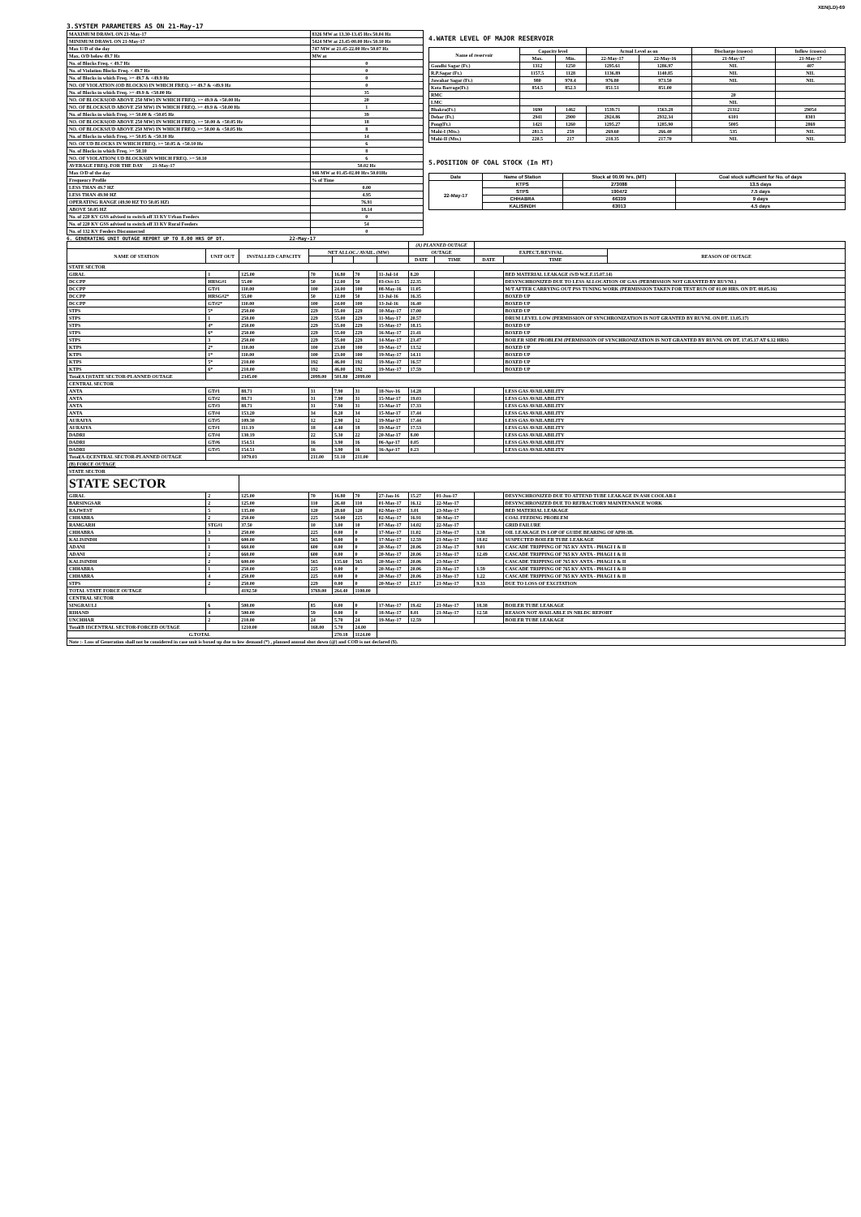XEN(LD)-69
3.SYSTEM PARAMETERS AS ON 21-May-17
| MAXIMUM DRAWL ON 21-May-17 | 8326 MW at 13.30-13.45 Hrs 50.04 Hz |
| MINIMUM DRAWL ON 21-May-17 | 5424 MW at 23.45-00.00 Hrs 50.10 Hz |
| Max U/D of the day | 747 MW at 21.45-22.00 Hrs 50.07 Hz |
| Max. O/D below 49.7 Hz | MW at |
| No. of Blocks Freq. < 49.7 Hz | 0 |
| No. of Violation Blocks Freq. < 49.7 Hz | 0 |
| No. of Blocks in which Freq. >= 49.7 & <49.9 Hz | 0 |
| NO. OF VIOLATION (OD BLOCKS) IN WHICH FREQ. >= 49.7 & <49.9 Hz | 0 |
| No. of Blocks in which Freq. >= 49.9 & <50.00 Hz | 35 |
| NO. OF BLOCKS(OD ABOVE 250 MW) IN WHICH FREQ. >= 49.9 & <50.00 Hz | 20 |
| NO. OF BLOCKS(UD ABOVE 250 MW) IN WHICH FREQ. >= 49.9 & <50.00 Hz | 1 |
| No. of Blocks in which Freq. >= 50.00 & <50.05 Hz | 39 |
| NO. OF BLOCKS(OD ABOVE 250 MW) IN WHICH FREQ. >= 50.00 & <50.05 Hz | 18 |
| NO. OF BLOCKS(UD ABOVE 250 MW) IN WHICH FREQ. >= 50.00 & <50.05 Hz | 8 |
| No. of Blocks in which Freq. >= 50.05 & <50.10 Hz | 14 |
| NO. OF UD BLOCKS IN WHICH FREQ. >= 50.05 & <50.10 Hz | 6 |
| No. of Blocks in which Freq. >= 50.10 | 8 |
| NO. OF VIOLATION( UD BLOCKS)IN WHICH FREQ. >= 50.10 | 6 |
| AVERAGE FREQ. FOR THE DAY 21-May-17 | 50.02 Hz |
| Max O/D of the day | 946 MW at 01.45-02.00 Hrs 50.01Hz |
| Frequency Profile | % of Time |
| LESS THAN 49.7 HZ | 0.00 |
| LESS THAN 49.90 HZ | 4.95 |
| OPERATING RANGE (49.90 HZ TO 50.05 HZ) | 76.91 |
| ABOVE 50.05 HZ | 18.14 |
| No. of 220 KV GSS advised to switch off 33 KV Urban Feeders | 0 |
| No. of 220 KV GSS advised to switch off 33 KV Rural Feeders | 54 |
| No. of 132 KV Feeders Disconnected | 0 |
4.WATER LEVEL OF MAJOR RESERVOIR
| Name of reservoir | Capacity level | | Actual Level as on | | Discharge (cusecs) | Inflow (cusecs) |
| --- | --- | --- | --- | --- | --- | --- |
| | Max. | Min. | 22-May-17 | 22-May-16 | 21-May-17 | 21-May-17 |
| Gandhi Sagar (Ft.) | 1312 | 1250 | 1295.61 | 1286.97 | NIL | 407 |
| R.P.Sagar (Ft.) | 1157.5 | 1128 | 1136.89 | 1140.85 | NIL | NIL |
| Jawahar Sagar (Ft.) | 980 | 970.4 | 976.80 | 973.50 | NIL | NIL |
| Kota Barrage(Ft.) | 854.5 | 852.3 | 851.51 | 851.00 | | |
| RMC | | | | | 20 | |
| LMC | | | | | NIL | |
| Bhakra(Ft.) | 1690 | 1462 | 1539.71 | 1563.28 | 21312 | 29054 |
| Dehar (Ft.) | 2941 | 2900 | 2924.86 | 2932.34 | 6101 | 8303 |
| Pong(Ft.) | 1421 | 1260 | 1295.27 | 1285.90 | 5005 | 2869 |
| Mahi-I (Mts.) | 281.5 | 259 | 269.60 | 266.40 | 535 | NIL |
| Mahi-II (Mts.) | 220.5 | 217 | 218.35 | 217.70 | NIL | NIL |
5.POSITION OF COAL STOCK (In MT)
| Date | Name of Station | Stock at 00.00 hrs. (MT) | Coal stock sufficient for No. of days |
| --- | --- | --- | --- |
| 22-May-17 | KTPS | 273088 | 13.5 days |
| | STPS | 190472 | 7.5 days |
| | CHHABRA | 66339 | 9 days |
| | KALISINDH | 63013 | 4.5 days |
6. GENERATING UNIT OUTAGE REPORT UP TO 8.00 HRS OF DT. 22-May-17
| | | | | | | | (A) PLANNED OUTAGE | | | | |
| NAME OF STATION | UNIT OUT | INSTALLED CAPACITY | NET ALLOC./ AVAIL. (MW) | | | | OUTAGE | | EXPECT./REVIVAL | | REASON OF OUTAGE |
| | | | | | | | DATE | TIME | DATE | TIME | |
| STATE SECTOR | | | | | | | | | | | |
| GIRAL | 1 | 125.00 | 70 | 16.80 | 70 | 11-Jul-14 | 8.20 | | | BED MATERIAL LEAKAGE (S/D W.E.F.15.07.14) | |
| DCCPP | HRSG#1 | 55.00 | 50 | 12.00 | 50 | 03-Oct-15 | 22.35 | | | DESYNCHRONIZED DUE TO LESS ALLOCATION OF GAS (PERMISSION NOT GRANTED BY RUVNL) | |
| DCCPP | GT#1 | 110.00 | 100 | 24.00 | 100 | 08-May-16 | 11.05 | | | M/T AFTER CARRYING OUT PSS TUNING WORK (PERMISSION TAKEN FOR TEST RUN OF 01.00 HRS. ON DT. 08.05.16) | |
| DCCPP | HRSG#2* | 55.00 | 50 | 12.00 | 50 | 13-Jul-16 | 16.35 | | | BOXED UP | |
| DCCPP | GT#2* | 110.00 | 100 | 24.00 | 100 | 13-Jul-16 | 16.40 | | | BOXED UP | |
| STPS | 5* | 250.00 | 229 | 55.00 | 229 | 10-May-17 | 17.00 | | | BOXED UP | |
| STPS | 1 | 250.00 | 229 | 55.00 | 229 | 11-May-17 | 20.57 | | | DRUM LEVEL LOW (PERMISSION OF SYNCHRONIZATION IS NOT GRANTED BY RUVNL ON DT. 13.05.17) | |
| STPS | 4* | 250.00 | 229 | 55.00 | 229 | 15-May-17 | 18.15 | | | BOXED UP | |
| STPS | 6* | 250.00 | 229 | 55.00 | 229 | 16-May-17 | 21.41 | | | BOXED UP | |
| STPS | 3 | 250.00 | 229 | 55.00 | 229 | 14-May-17 | 23.47 | | | BOILER SIDE PROBLEM (PERMISSION OF SYNCHRONIZATION IS NOT GRANTED BY RUVNL ON DT. 17.05.17 AT 6.12 HRS) | |
| KTPS | 2* | 110.00 | 100 | 23.00 | 100 | 19-May-17 | 13.52 | | | BOXED UP | |
| KTPS | 1* | 110.00 | 100 | 23.00 | 100 | 19-May-17 | 14.11 | | | BOXED UP | |
| KTPS | 5* | 210.00 | 192 | 46.00 | 192 | 19-May-17 | 16.57 | | | BOXED UP | |
| KTPS | 6* | 210.00 | 192 | 46.00 | 192 | 19-May-17 | 17.59 | | | BOXED UP | |
| Total(A I)STATE SECTOR-PLANNED OUTAGE | | 2345.00 | 2099.00 | 501.80 | 2099.00 | | | | | | |
| CENTRAL SECTOR | | | | | | | | | | | |
| ANTA | GT#1 | 88.71 | 31 | 7.90 | 31 | 18-Nov-16 | 14.28 | | | LESS GAS AVAILABILITY | |
| ANTA | GT#2 | 88.71 | 31 | 7.90 | 31 | 15-Mar-17 | 19.03 | | | LESS GAS AVAILABILITY | |
| ANTA | GT#3 | 88.71 | 31 | 7.90 | 31 | 15-Mar-17 | 17.33 | | | LESS GAS AVAILABILITY | |
| ANTA | GT#4 | 153.20 | 34 | 8.20 | 34 | 15-Mar-17 | 17.44 | | | LESS GAS AVAILABILITY | |
| AURAIYA | GT#5 | 109.30 | 12 | 2.90 | 12 | 19-Mar-17 | 17.44 | | | LESS GAS AVAILABILITY | |
| AURAIYA | GT#1 | 111.19 | 18 | 4.40 | 18 | 19-Mar-17 | 17.53 | | | LESS GAS AVAILABILITY | |
| DADRI | GT#4 | 130.19 | 22 | 5.30 | 22 | 20-Mar-17 | 8.00 | | | LESS GAS AVAILABILITY | |
| DADRI | GT#6 | 154.51 | 16 | 3.90 | 16 | 06-Apr-17 | 0.05 | | | LESS GAS AVAILABILITY | |
| DADRI | GT#5 | 154.51 | 16 | 3.90 | 16 | 16-Apr-17 | 0.23 | | | LESS GAS AVAILABILITY | |
| Total(A-I)CENTRAL SECTOR-PLANNED OUTAGE | | 1079.03 | 211.00 | 51.10 | 211.00 | | | | | | |
| (B) FORCE OUTAGE | | | | | | | | | | | |
| STATE SECTOR | | | | | | | | | | | |
| STATE SECTOR | | | | | | | | | | | |
| GIRAL | 2 | 125.00 | 70 | 16.80 | 70 | 27-Jan-16 | 15.27 | 01-Jun-17 | | DESYNCHRONIZED DUE TO ATTEND TUBE LEAKAGE IN ASH COOLAR-I | |
| BARSINGSAR | 2 | 125.00 | 110 | 26.40 | 110 | 01-May-17 | 16.12 | 22-May-17 | | DESYNCHRONIZED DUE TO REFRACTORY MAINTENANCE WORK | |
| RAJWEST | 5 | 135.00 | 120 | 28.60 | 120 | 02-May-17 | 3.01 | 23-May-17 | | BED MATERIAL LEAKAGE | |
| CHHABRA | 2 | 250.00 | 225 | 54.00 | 225 | 02-May-17 | 16.91 | 30-May-17 | | COAL FEEDING PROBLEM | |
| RAMGARH | STG#1 | 37.50 | 10 | 3.00 | 10 | 07-May-17 | 14.02 | 22-May-17 | | GRID FAILURE | |
| CHHABRA | 3 | 250.00 | 225 | 0.00 | 0 | 17-May-17 | 11.02 | 21-May-17 | 3.38 | OIL LEAKAGE IN LOP OF GUIDE BEARING OF APH-3B. | |
| KALISINDH | 1 | 600.00 | 565 | 0.00 | 0 | 17-May-17 | 12.59 | 21-May-17 | 18.02 | SUSPECTED BOILER TUBE LEAKAGE | |
| ADANI | 1 | 660.00 | 600 | 0.00 | 0 | 20-May-17 | 20.06 | 21-May-17 | 9.01 | CASCADE TRIPPING OF 765 KV ANTA - PHAGI I & II | |
| ADANI | 2 | 660.00 | 600 | 0.00 | 0 | 20-May-17 | 20.06 | 21-May-17 | 12.49 | CASCADE TRIPPING OF 765 KV ANTA - PHAGI I & II | |
| KALISINDH | 2 | 600.00 | 565 | 135.60 | 565 | 20-May-17 | 20.06 | 23-May-17 | | CASCADE TRIPPING OF 765 KV ANTA - PHAGI I & II | |
| CHHABRA | 1 | 250.00 | 225 | 0.00 | 0 | 20-May-17 | 20.06 | 21-May-17 | 1.59 | CASCADE TRIPPING OF 765 KV ANTA - PHAGI I & II | |
| CHHABRA | 4 | 250.00 | 225 | 0.00 | 0 | 20-May-17 | 20.06 | 21-May-17 | 1.22 | CASCADE TRIPPING OF 765 KV ANTA - PHAGI I & II | |
| STPS | 2 | 250.00 | 229 | 0.00 | 0 | 20-May-17 | 23.17 | 21-May-17 | 9.33 | DUE TO LOSS OF EXCITATION | |
| TOTAL STATE FORCE OUTAGE | | 4192.50 | 3769.00 | 264.40 | 1100.00 | | | | | | |
| CENTRAL SECTOR | | | | | | | | | | | |
| SINGRAULI | 6 | 500.00 | 85 | 0.00 | 0 | 17-May-17 | 19.42 | 21-May-17 | 18.38 | BOILER TUBE LEAKAGE | |
| RIHAND | 4 | 500.00 | 59 | 0.00 | 0 | 18-May-17 | 8.01 | 21-May-17 | 12.58 | REASON NOT AVAILABLE IN NRLDC REPORT | |
| UNCHHAR | 2 | 210.00 | 24 | 5.70 | 24 | 19-May-17 | 12.59 | | | BOILER TUBE LEAKAGE | |
| Total(B II)CENTRAL SECTOR-FORCED OUTAGE | | 1210.00 | 168.00 | 5.70 | 24.00 | | | | | | |
| G.TOTAL | | | | 270.18 | 1124.00 | | | | | | |
| Note :- Loss of Generation shall not be considered in case unit is boxed up due to low demand (*) , planned annual shut down (@) and COD is not declared ($). | | | | | | | | | | | |